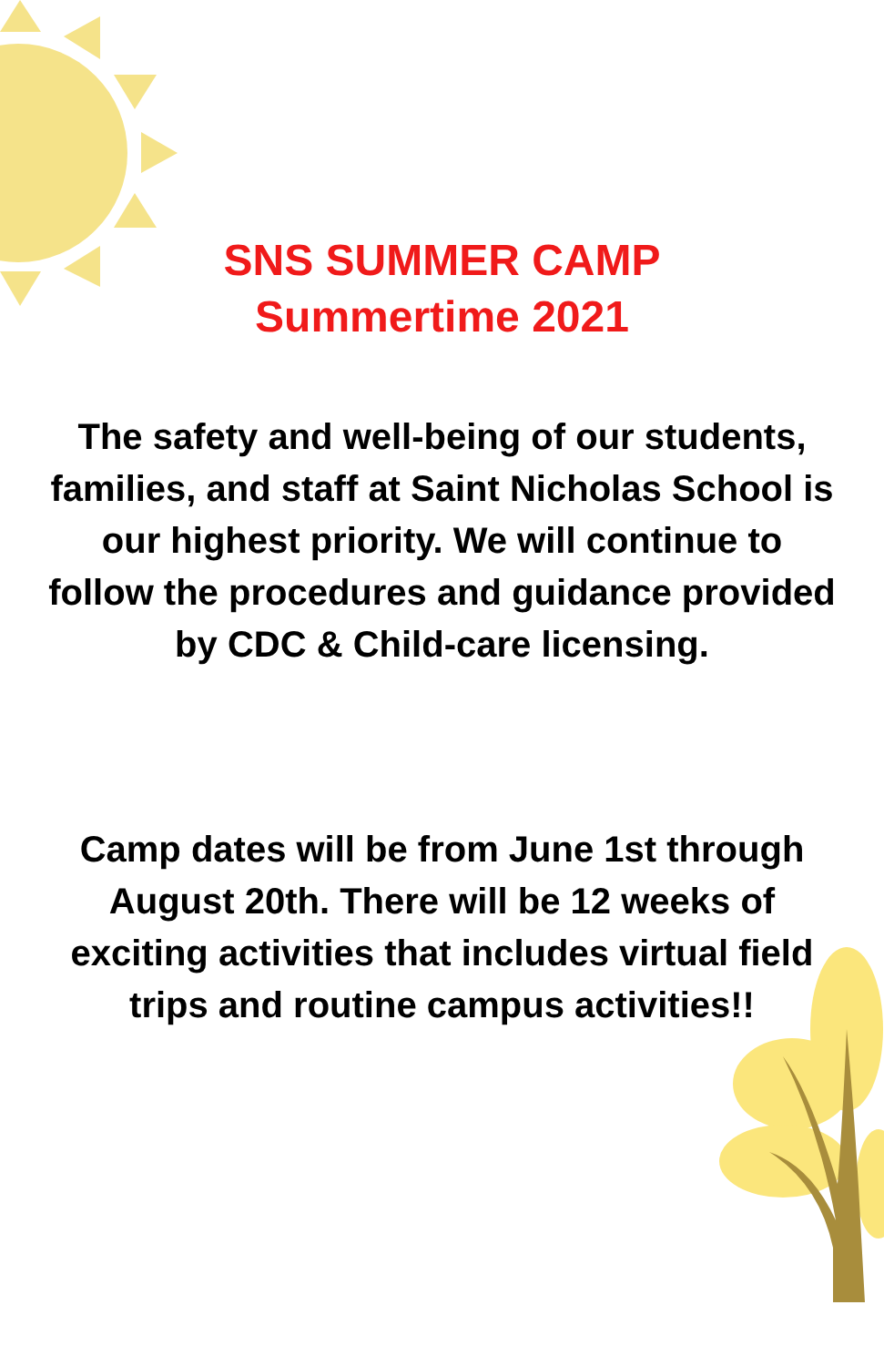SNS SUMMER CAMP
Summertime 2021
The safety and well-being of our students,
families, and staff at Saint Nicholas School is
our highest priority. We will continue to
follow the procedures and guidance provided
by CDC & Child-care licensing.
Camp dates will be from June 1st through
August 20th. There will be 12 weeks of
exciting activities that includes virtual field
trips and routine campus activities!!